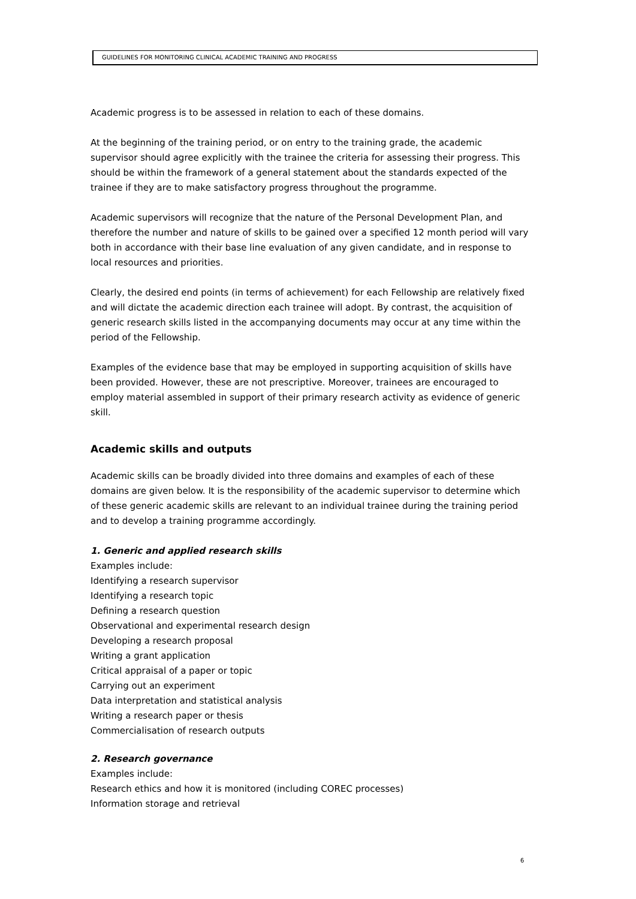GUIDELINES FOR MONITORING CLINICAL ACADEMIC TRAINING AND PROGRESS
Academic progress is to be assessed in relation to each of these domains.
At the beginning of the training period, or on entry to the training grade, the academic supervisor should agree explicitly with the trainee the criteria for assessing their progress. This should be within the framework of a general statement about the standards expected of the trainee if they are to make satisfactory progress throughout the programme.
Academic supervisors will recognize that the nature of the Personal Development Plan, and therefore the number and nature of skills to be gained over a specified 12 month period will vary both in accordance with their base line evaluation of any given candidate, and in response to local resources and priorities.
Clearly, the desired end points (in terms of achievement) for each Fellowship are relatively fixed and will dictate the academic direction each trainee will adopt. By contrast, the acquisition of generic research skills listed in the accompanying documents may occur at any time within the period of the Fellowship.
Examples of the evidence base that may be employed in supporting acquisition of skills have been provided. However, these are not prescriptive. Moreover, trainees are encouraged to employ material assembled in support of their primary research activity as evidence of generic skill.
Academic skills and outputs
Academic skills can be broadly divided into three domains and examples of each of these domains are given below. It is the responsibility of the academic supervisor to determine which of these generic academic skills are relevant to an individual trainee during the training period and to develop a training programme accordingly.
1. Generic and applied research skills
Examples include:
Identifying a research supervisor
Identifying a research topic
Defining a research question
Observational and experimental research design
Developing a research proposal
Writing a grant application
Critical appraisal of a paper or topic
Carrying out an experiment
Data interpretation and statistical analysis
Writing a research paper or thesis
Commercialisation of research outputs
2. Research governance
Examples include:
Research ethics and how it is monitored (including COREC processes)
Information storage and retrieval
6